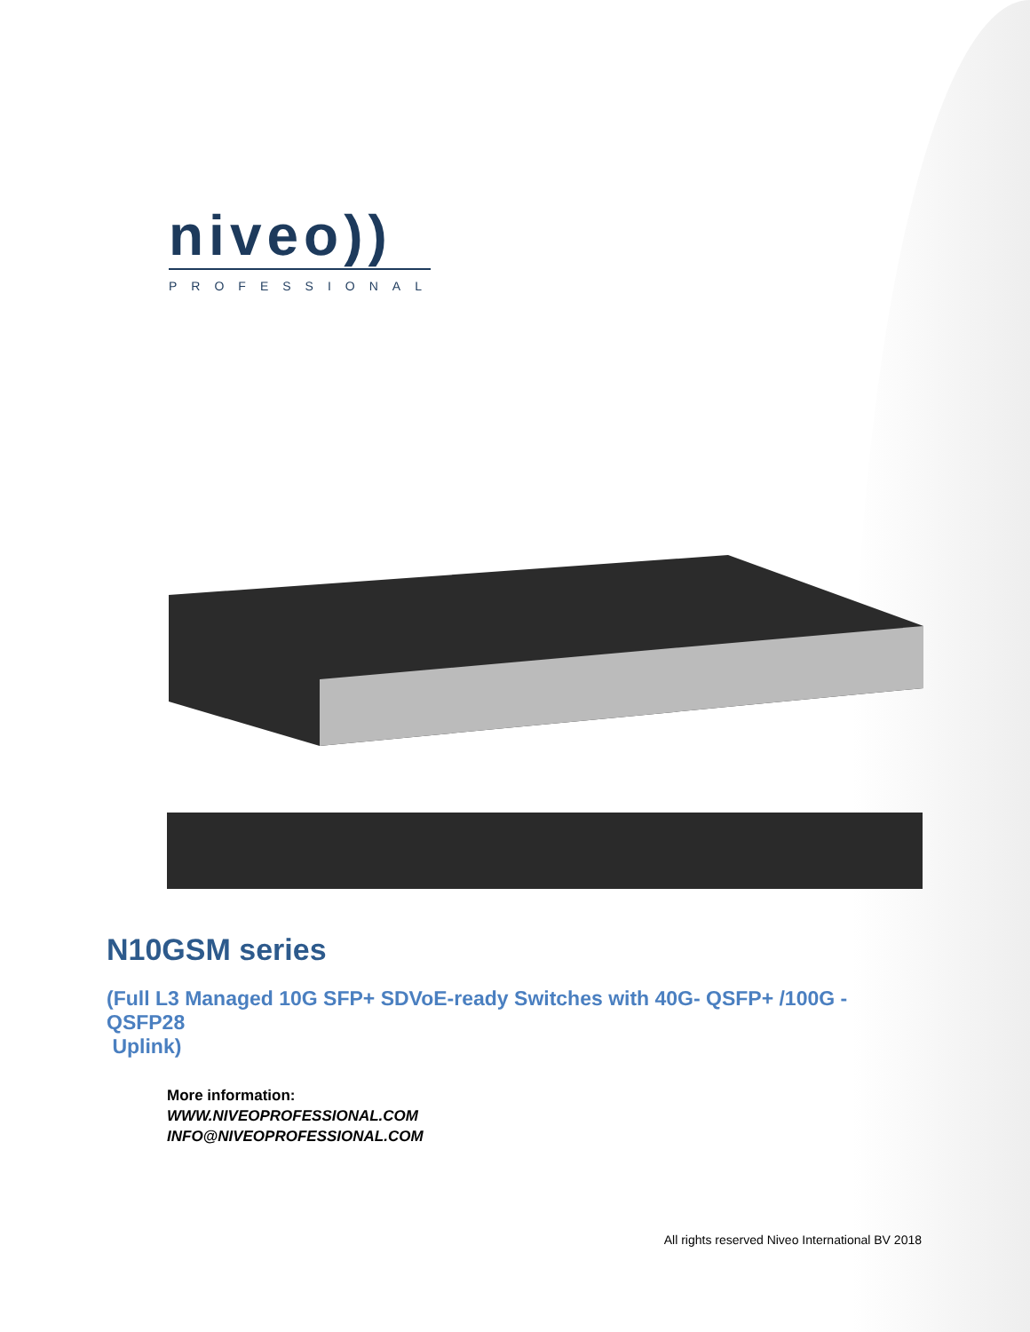niveo))
PROFESSIONAL
N10GSM series
(Full L3 Managed 10G SFP+ SDVoE-ready Switches with 40G- QSFP+ /100G -QSFP28
Uplink)
More information:
WWW.NIVEOPROFESSIONAL.COM
INFO@NIVEOPROFESSIONAL.COM
All rights reserved Niveo International BV 2018